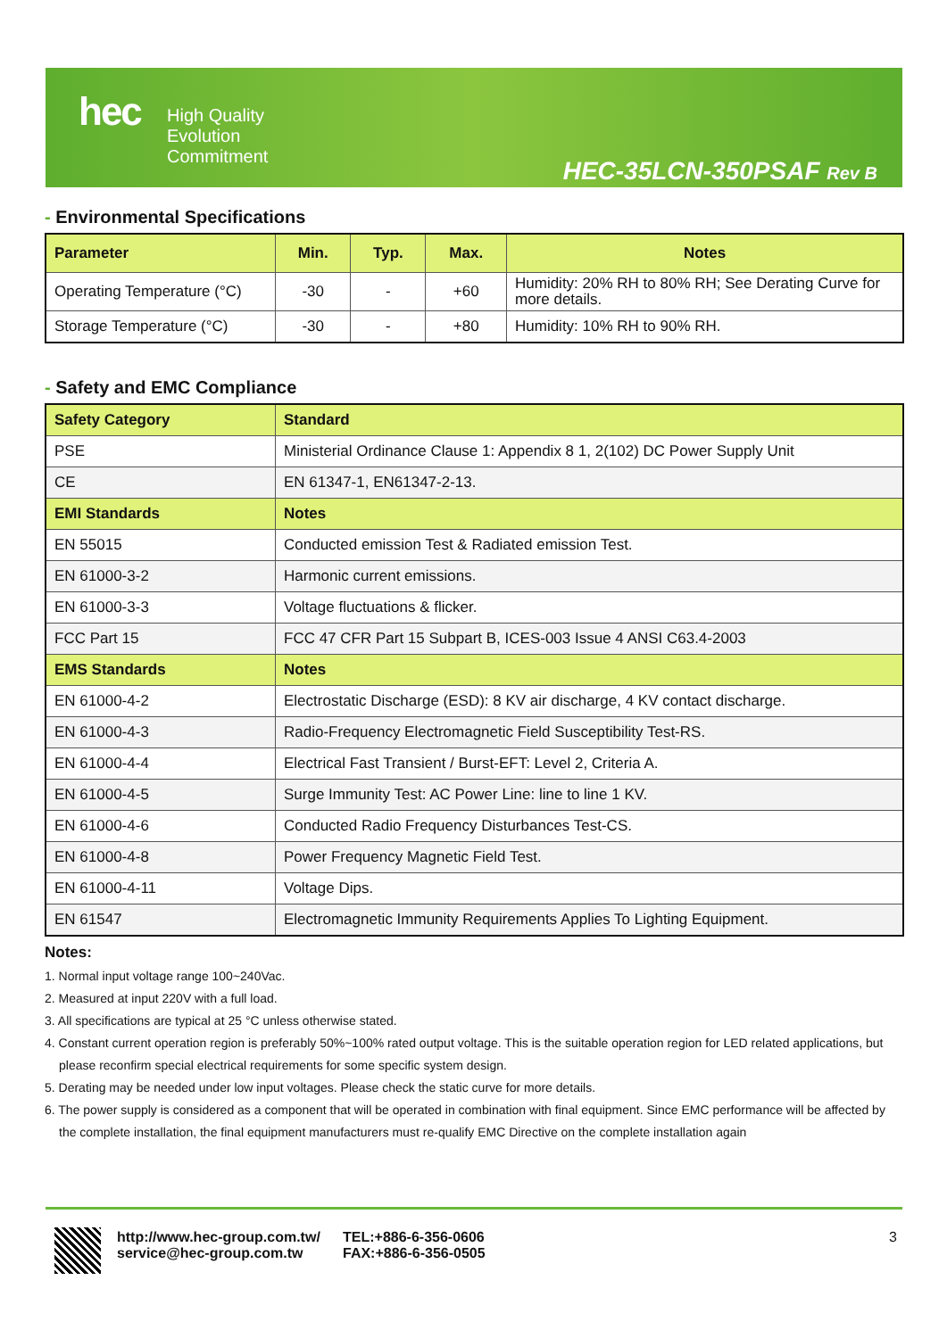hec
High Quality
Evolution
Commitment
HEC-35LCN-350PSAF Rev B
- Environmental Specifications
| Parameter | Min. | Typ. | Max. | Notes |
| --- | --- | --- | --- | --- |
| Operating Temperature (°C) | -30 | - | +60 | Humidity: 20% RH to 80% RH; See Derating Curve for more details. |
| Storage Temperature (°C) | -30 | - | +80 | Humidity: 10% RH to 90% RH. |
- Safety and EMC Compliance
| Safety Category | Standard |
| --- | --- |
| PSE | Ministerial Ordinance Clause 1: Appendix 8 1, 2(102) DC Power Supply Unit |
| CE | EN 61347-1, EN61347-2-13. |
| EMI Standards | Notes |
| EN 55015 | Conducted emission Test & Radiated emission Test. |
| EN 61000-3-2 | Harmonic current emissions. |
| EN 61000-3-3 | Voltage fluctuations & flicker. |
| FCC Part 15 | FCC 47 CFR Part 15 Subpart B, ICES-003 Issue 4 ANSI C63.4-2003 |
| EMS Standards | Notes |
| EN 61000-4-2 | Electrostatic Discharge (ESD): 8 KV air discharge, 4 KV contact discharge. |
| EN 61000-4-3 | Radio-Frequency Electromagnetic Field Susceptibility Test-RS. |
| EN 61000-4-4 | Electrical Fast Transient / Burst-EFT: Level 2, Criteria A. |
| EN 61000-4-5 | Surge Immunity Test: AC Power Line: line to line 1 KV. |
| EN 61000-4-6 | Conducted Radio Frequency Disturbances Test-CS. |
| EN 61000-4-8 | Power Frequency Magnetic Field Test. |
| EN 61000-4-11 | Voltage Dips. |
| EN 61547 | Electromagnetic Immunity Requirements Applies To Lighting Equipment. |
Notes:
1. Normal input voltage range 100~240Vac.
2. Measured at input 220V with a full load.
3. All specifications are typical at 25 °C unless otherwise stated.
4. Constant current operation region is preferably 50%~100% rated output voltage. This is the suitable operation region for LED related applications, but please reconfirm special electrical requirements for some specific system design.
5. Derating may be needed under low input voltages. Please check the static curve for more details.
6. The power supply is considered as a component that will be operated in combination with final equipment. Since EMC performance will be affected by the complete installation, the final equipment manufacturers must re-qualify EMC Directive on the complete installation again
http://www.hec-group.com.tw/
service@hec-group.com.tw
TEL:+886-6-356-0606
FAX:+886-6-356-0505
3